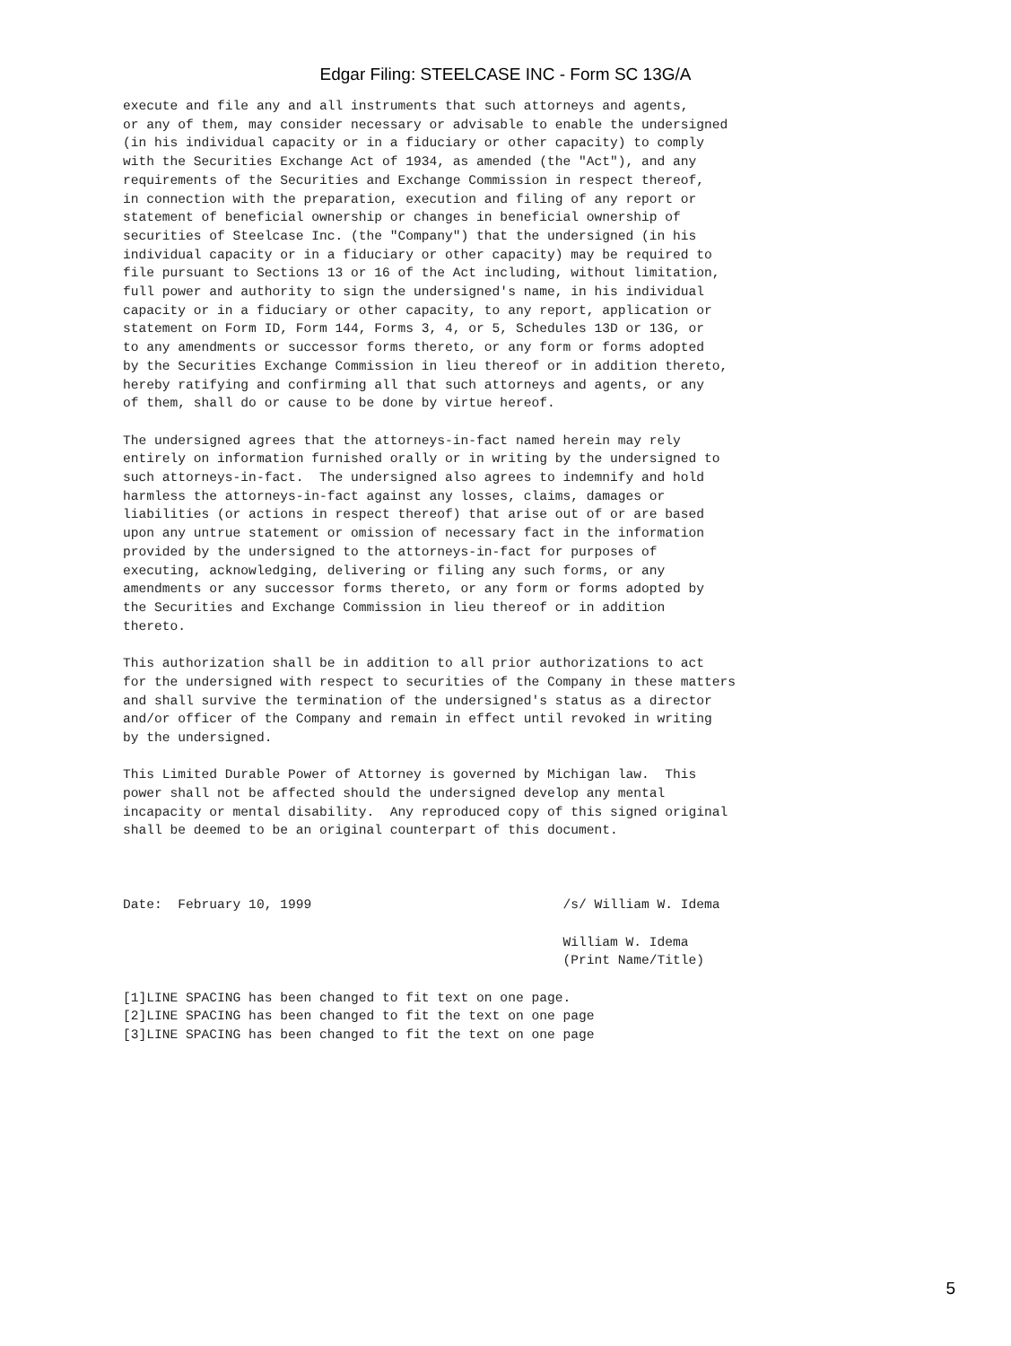Edgar Filing: STEELCASE INC - Form SC 13G/A
execute and file any and all instruments that such attorneys and agents,
or any of them, may consider necessary or advisable to enable the undersigned
(in his individual capacity or in a fiduciary or other capacity) to comply
with the Securities Exchange Act of 1934, as amended (the "Act"), and any
requirements of the Securities and Exchange Commission in respect thereof,
in connection with the preparation, execution and filing of any report or
statement of beneficial ownership or changes in beneficial ownership of
securities of Steelcase Inc. (the "Company") that the undersigned (in his
individual capacity or in a fiduciary or other capacity) may be required to
file pursuant to Sections 13 or 16 of the Act including, without limitation,
full power and authority to sign the undersigned's name, in his individual
capacity or in a fiduciary or other capacity, to any report, application or
statement on Form ID, Form 144, Forms 3, 4, or 5, Schedules 13D or 13G, or
to any amendments or successor forms thereto, or any form or forms adopted
by the Securities Exchange Commission in lieu thereof or in addition thereto,
hereby ratifying and confirming all that such attorneys and agents, or any
of them, shall do or cause to be done by virtue hereof.

The undersigned agrees that the attorneys-in-fact named herein may rely
entirely on information furnished orally or in writing by the undersigned to
such attorneys-in-fact.  The undersigned also agrees to indemnify and hold
harmless the attorneys-in-fact against any losses, claims, damages or
liabilities (or actions in respect thereof) that arise out of or are based
upon any untrue statement or omission of necessary fact in the information
provided by the undersigned to the attorneys-in-fact for purposes of
executing, acknowledging, delivering or filing any such forms, or any
amendments or any successor forms thereto, or any form or forms adopted by
the Securities and Exchange Commission in lieu thereof or in addition
thereto.

This authorization shall be in addition to all prior authorizations to act
for the undersigned with respect to securities of the Company in these matters
and shall survive the termination of the undersigned's status as a director
and/or officer of the Company and remain in effect until revoked in writing
by the undersigned.

This Limited Durable Power of Attorney is governed by Michigan law.  This
power shall not be affected should the undersigned develop any mental
incapacity or mental disability.  Any reproduced copy of this signed original
shall be deemed to be an original counterpart of this document.



Date:  February 10, 1999                                /s/ William W. Idema

                                                        William W. Idema
                                                        (Print Name/Title)

[1]LINE SPACING has been changed to fit text on one page.
[2]LINE SPACING has been changed to fit the text on one page
[3]LINE SPACING has been changed to fit the text on one page
5